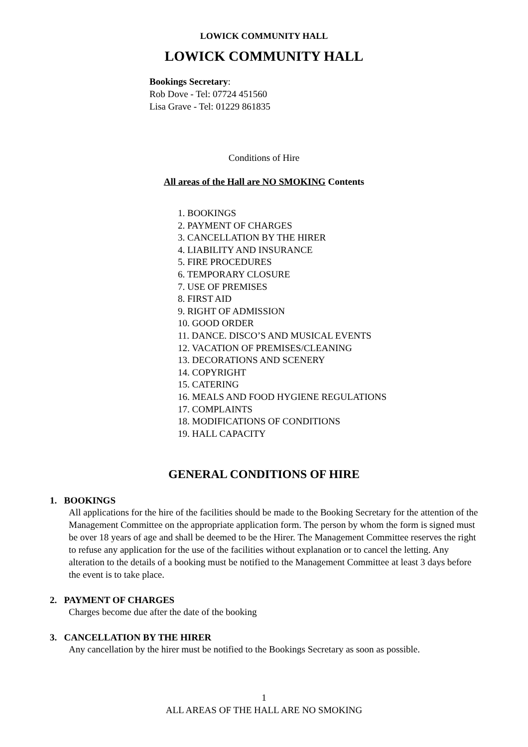LOWICK COMMUNITY HALL
LOWICK COMMUNITY HALL
Bookings Secretary:
Rob Dove - Tel: 07724 451560
Lisa Grave - Tel: 01229 861835
Conditions of Hire
All areas of the Hall are NO SMOKING Contents
1. BOOKINGS
2. PAYMENT OF CHARGES
3. CANCELLATION BY THE HIRER
4. LIABILITY AND INSURANCE
5. FIRE PROCEDURES
6. TEMPORARY CLOSURE
7. USE OF PREMISES
8. FIRST AID
9. RIGHT OF ADMISSION
10. GOOD ORDER
11. DANCE. DISCO’S AND MUSICAL EVENTS
12. VACATION OF PREMISES/CLEANING
13. DECORATIONS AND SCENERY
14. COPYRIGHT
15. CATERING
16. MEALS AND FOOD HYGIENE REGULATIONS
17. COMPLAINTS
18. MODIFICATIONS OF CONDITIONS
19. HALL CAPACITY
GENERAL CONDITIONS OF HIRE
1. BOOKINGS
All applications for the hire of the facilities should be made to the Booking Secretary for the attention of the Management Committee on the appropriate application form. The person by whom the form is signed must be over 18 years of age and shall be deemed to be the Hirer. The Management Committee reserves the right to refuse any application for the use of the facilities without explanation or to cancel the letting. Any alteration to the details of a booking must be notified to the Management Committee at least 3 days before the event is to take place.
2. PAYMENT OF CHARGES
Charges become due after the date of the booking
3. CANCELLATION BY THE HIRER
Any cancellation by the hirer must be notified to the Bookings Secretary as soon as possible.
1
ALL AREAS OF THE HALL ARE NO SMOKING